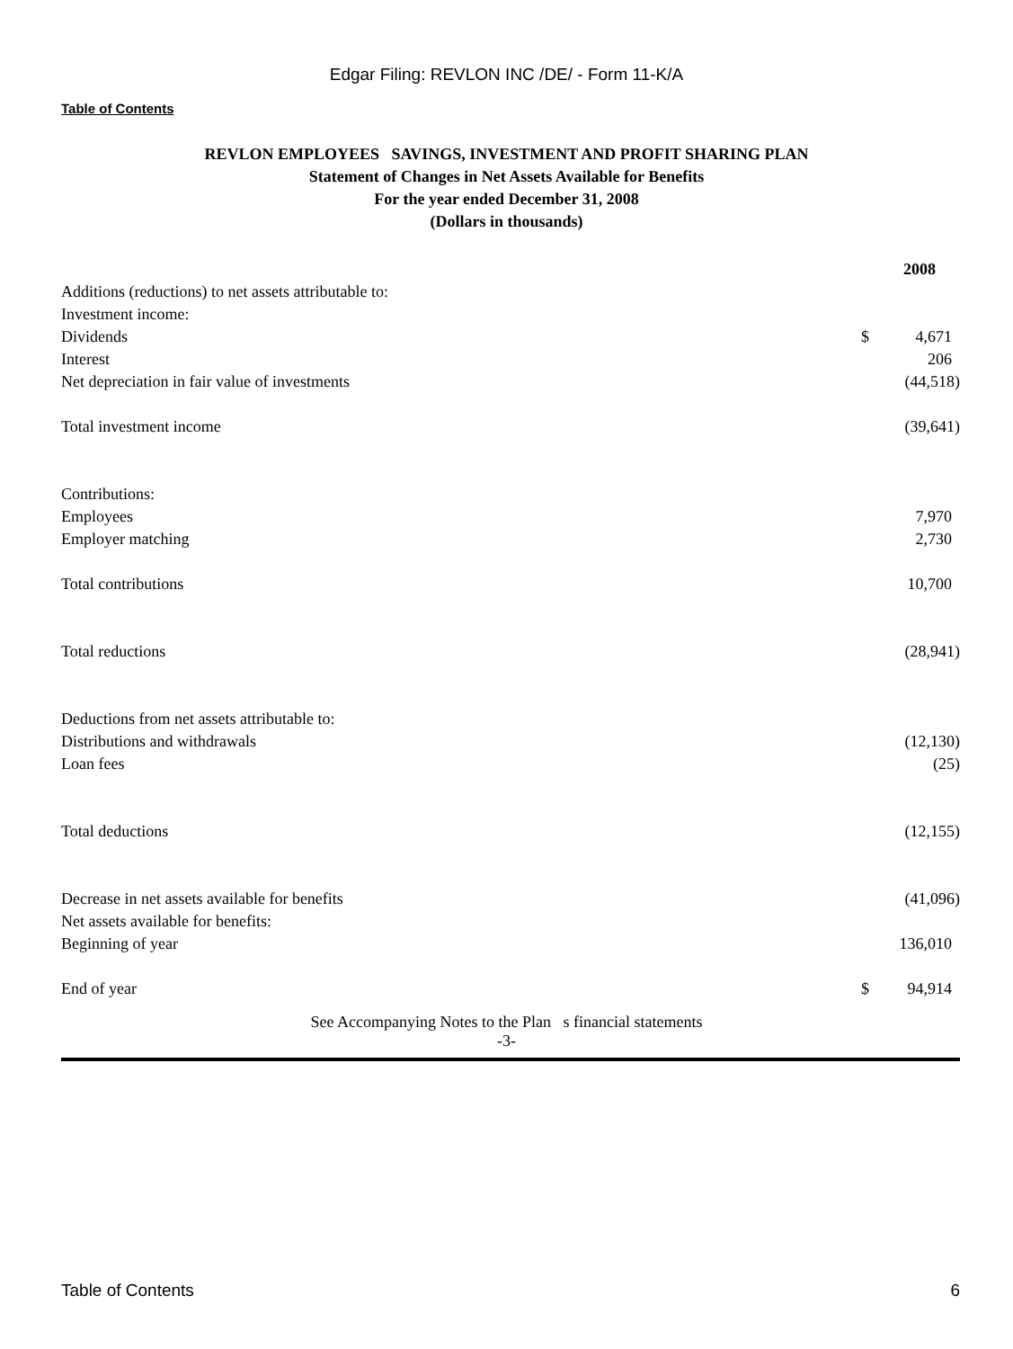Edgar Filing: REVLON INC /DE/ - Form 11-K/A
Table of Contents
REVLON EMPLOYEES SAVINGS, INVESTMENT AND PROFIT SHARING PLAN
Statement of Changes in Net Assets Available for Benefits
For the year ended December 31, 2008
(Dollars in thousands)
| | | 2008 |
| Additions (reductions) to net assets attributable to: | | |
| Investment income: | | |
| Dividends | $ | 4,671 |
| Interest | | 206 |
| Net depreciation in fair value of investments | | (44,518) |
| Total investment income | | (39,641) |
| Contributions: | | |
| Employees | | 7,970 |
| Employer matching | | 2,730 |
| Total contributions | | 10,700 |
| Total reductions | | (28,941) |
| Deductions from net assets attributable to: | | |
| Distributions and withdrawals | | (12,130) |
| Loan fees | | (25) |
| Total deductions | | (12,155) |
| Decrease in net assets available for benefits | | (41,096) |
| Net assets available for benefits: | | |
| Beginning of year | | 136,010 |
| End of year | $ | 94,914 |
See Accompanying Notes to the Plan s financial statements
-3-
Table of Contents 6